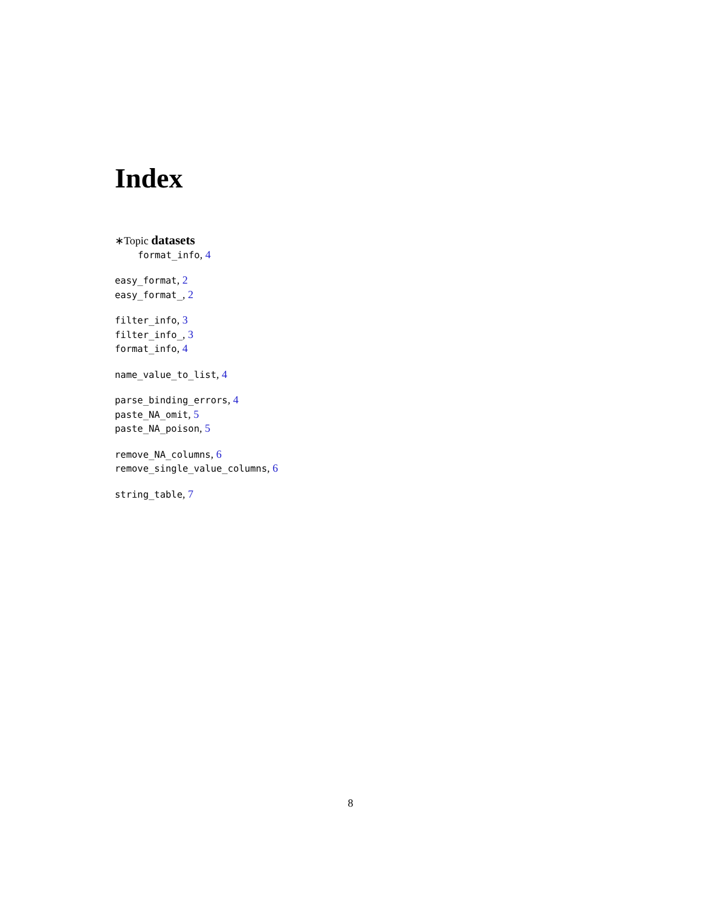Index
∗Topic datasets
format_info, 4
easy_format, 2
easy_format_, 2
filter_info, 3
filter_info_, 3
format_info, 4
name_value_to_list, 4
parse_binding_errors, 4
paste_NA_omit, 5
paste_NA_poison, 5
remove_NA_columns, 6
remove_single_value_columns, 6
string_table, 7
8